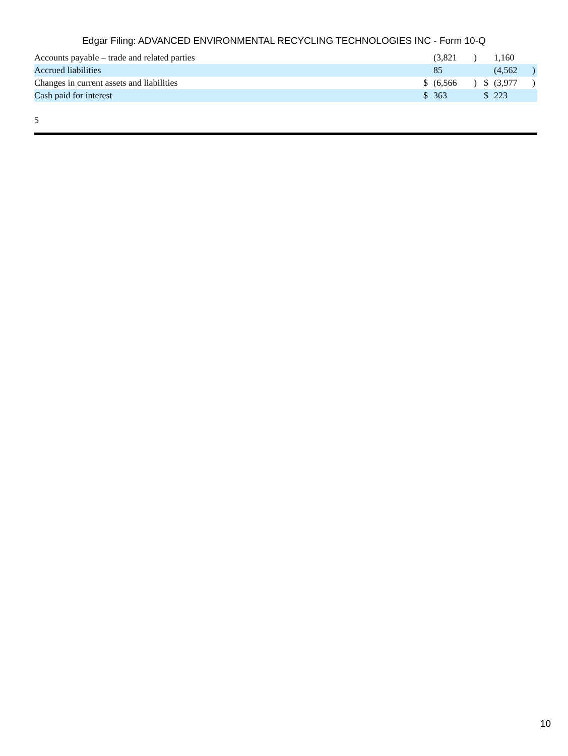Edgar Filing: ADVANCED ENVIRONMENTAL RECYCLING TECHNOLOGIES INC - Form 10-Q
| Accounts payable – trade and related parties | | (3,821 | ) | | 1,160 | |
| Accrued liabilities | | 85 | | | (4,562 | ) |
| Changes in current assets and liabilities | $ | (6,566 | ) | $ | (3,977 | ) |
| Cash paid for interest | $ | 363 | | $ | 223 | |
5
10